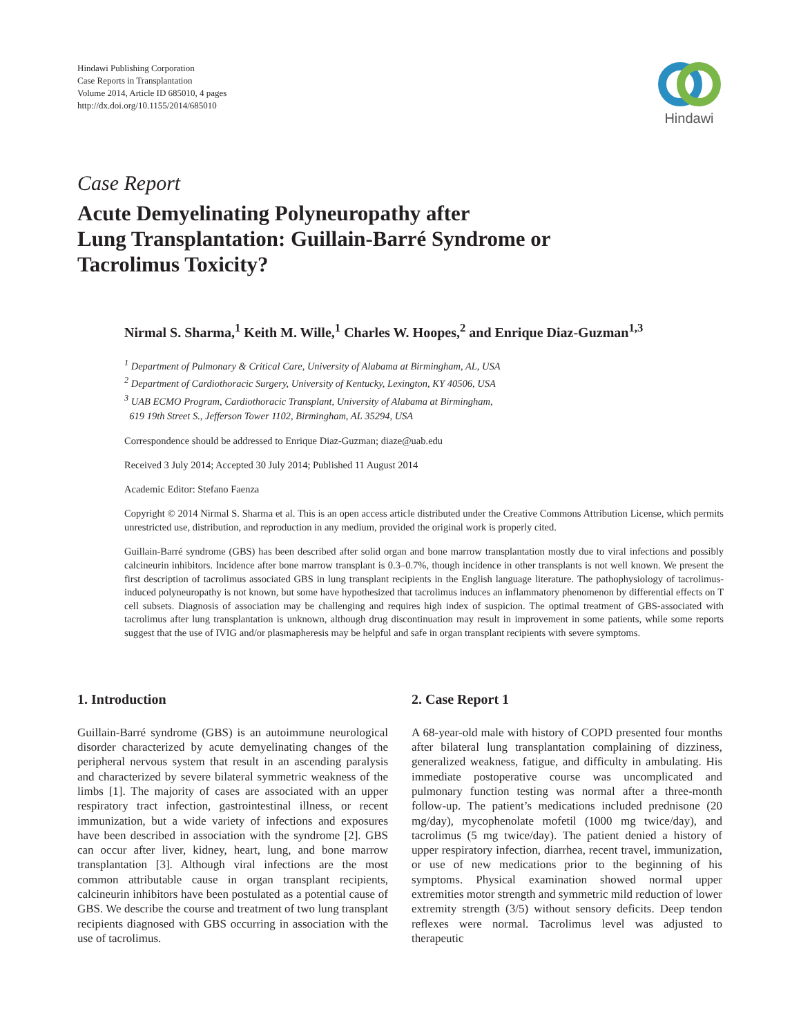Hindawi Publishing Corporation
Case Reports in Transplantation
Volume 2014, Article ID 685010, 4 pages
http://dx.doi.org/10.1155/2014/685010
Hindawi
Case Report
Acute Demyelinating Polyneuropathy after
Lung Transplantation: Guillain-Barré Syndrome or
Tacrolimus Toxicity?
Nirmal S. Sharma,<sup>1</sup> Keith M. Wille,<sup>1</sup> Charles W. Hoopes,<sup>2</sup> and Enrique Diaz-Guzman<sup>1,3</sup>
<sup>1</sup> Department of Pulmonary & Critical Care, University of Alabama at Birmingham, AL, USA
<sup>2</sup> Department of Cardiothoracic Surgery, University of Kentucky, Lexington, KY 40506, USA
<sup>3</sup> UAB ECMO Program, Cardiothoracic Transplant, University of Alabama at Birmingham,
619 19th Street S., Jefferson Tower 1102, Birmingham, AL 35294, USA
Correspondence should be addressed to Enrique Diaz-Guzman; diaze@uab.edu
Received 3 July 2014; Accepted 30 July 2014; Published 11 August 2014
Academic Editor: Stefano Faenza
Copyright © 2014 Nirmal S. Sharma et al. This is an open access article distributed under the Creative Commons Attribution License, which permits unrestricted use, distribution, and reproduction in any medium, provided the original work is properly cited.
Guillain-Barré syndrome (GBS) has been described after solid organ and bone marrow transplantation mostly due to viral infections and possibly calcineurin inhibitors. Incidence after bone marrow transplant is 0.3–0.7%, though incidence in other transplants is not well known. We present the first description of tacrolimus associated GBS in lung transplant recipients in the English language literature. The pathophysiology of tacrolimus-induced polyneuropathy is not known, but some have hypothesized that tacrolimus induces an inflammatory phenomenon by differential effects on T cell subsets. Diagnosis of association may be challenging and requires high index of suspicion. The optimal treatment of GBS-associated with tacrolimus after lung transplantation is unknown, although drug discontinuation may result in improvement in some patients, while some reports suggest that the use of IVIG and/or plasmapheresis may be helpful and safe in organ transplant recipients with severe symptoms.
1. Introduction
Guillain-Barré syndrome (GBS) is an autoimmune neurological disorder characterized by acute demyelinating changes of the peripheral nervous system that result in an ascending paralysis and characterized by severe bilateral symmetric weakness of the limbs [1]. The majority of cases are associated with an upper respiratory tract infection, gastrointestinal illness, or recent immunization, but a wide variety of infections and exposures have been described in association with the syndrome [2]. GBS can occur after liver, kidney, heart, lung, and bone marrow transplantation [3]. Although viral infections are the most common attributable cause in organ transplant recipients, calcineurin inhibitors have been postulated as a potential cause of GBS. We describe the course and treatment of two lung transplant recipients diagnosed with GBS occurring in association with the use of tacrolimus.
2. Case Report 1
A 68-year-old male with history of COPD presented four months after bilateral lung transplantation complaining of dizziness, generalized weakness, fatigue, and difficulty in ambulating. His immediate postoperative course was uncomplicated and pulmonary function testing was normal after a three-month follow-up. The patient’s medications included prednisone (20 mg/day), mycophenolate mofetil (1000 mg twice/day), and tacrolimus (5 mg twice/day). The patient denied a history of upper respiratory infection, diarrhea, recent travel, immunization, or use of new medications prior to the beginning of his symptoms. Physical examination showed normal upper extremities motor strength and symmetric mild reduction of lower extremity strength (3/5) without sensory deficits. Deep tendon reflexes were normal. Tacrolimus level was adjusted to therapeutic